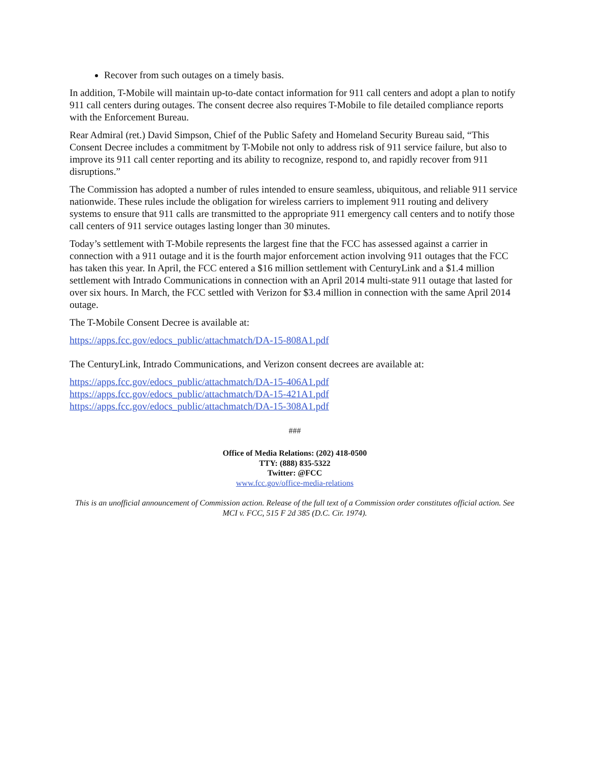Recover from such outages on a timely basis.
In addition, T-Mobile will maintain up-to-date contact information for 911 call centers and adopt a plan to notify 911 call centers during outages. The consent decree also requires T-Mobile to file detailed compliance reports with the Enforcement Bureau.
Rear Admiral (ret.) David Simpson, Chief of the Public Safety and Homeland Security Bureau said, “This Consent Decree includes a commitment by T-Mobile not only to address risk of 911 service failure, but also to improve its 911 call center reporting and its ability to recognize, respond to, and rapidly recover from 911 disruptions.”
The Commission has adopted a number of rules intended to ensure seamless, ubiquitous, and reliable 911 service nationwide. These rules include the obligation for wireless carriers to implement 911 routing and delivery systems to ensure that 911 calls are transmitted to the appropriate 911 emergency call centers and to notify those call centers of 911 service outages lasting longer than 30 minutes.
Today’s settlement with T-Mobile represents the largest fine that the FCC has assessed against a carrier in connection with a 911 outage and it is the fourth major enforcement action involving 911 outages that the FCC has taken this year. In April, the FCC entered a $16 million settlement with CenturyLink and a $1.4 million settlement with Intrado Communications in connection with an April 2014 multi-state 911 outage that lasted for over six hours. In March, the FCC settled with Verizon for $3.4 million in connection with the same April 2014 outage.
The T-Mobile Consent Decree is available at:
https://apps.fcc.gov/edocs_public/attachmatch/DA-15-808A1.pdf
The CenturyLink, Intrado Communications, and Verizon consent decrees are available at:
https://apps.fcc.gov/edocs_public/attachmatch/DA-15-406A1.pdf
https://apps.fcc.gov/edocs_public/attachmatch/DA-15-421A1.pdf
https://apps.fcc.gov/edocs_public/attachmatch/DA-15-308A1.pdf
###
Office of Media Relations: (202) 418-0500
TTY: (888) 835-5322
Twitter: @FCC
www.fcc.gov/office-media-relations
This is an unofficial announcement of Commission action. Release of the full text of a Commission order constitutes official action. See MCI v. FCC, 515 F 2d 385 (D.C. Cir. 1974).